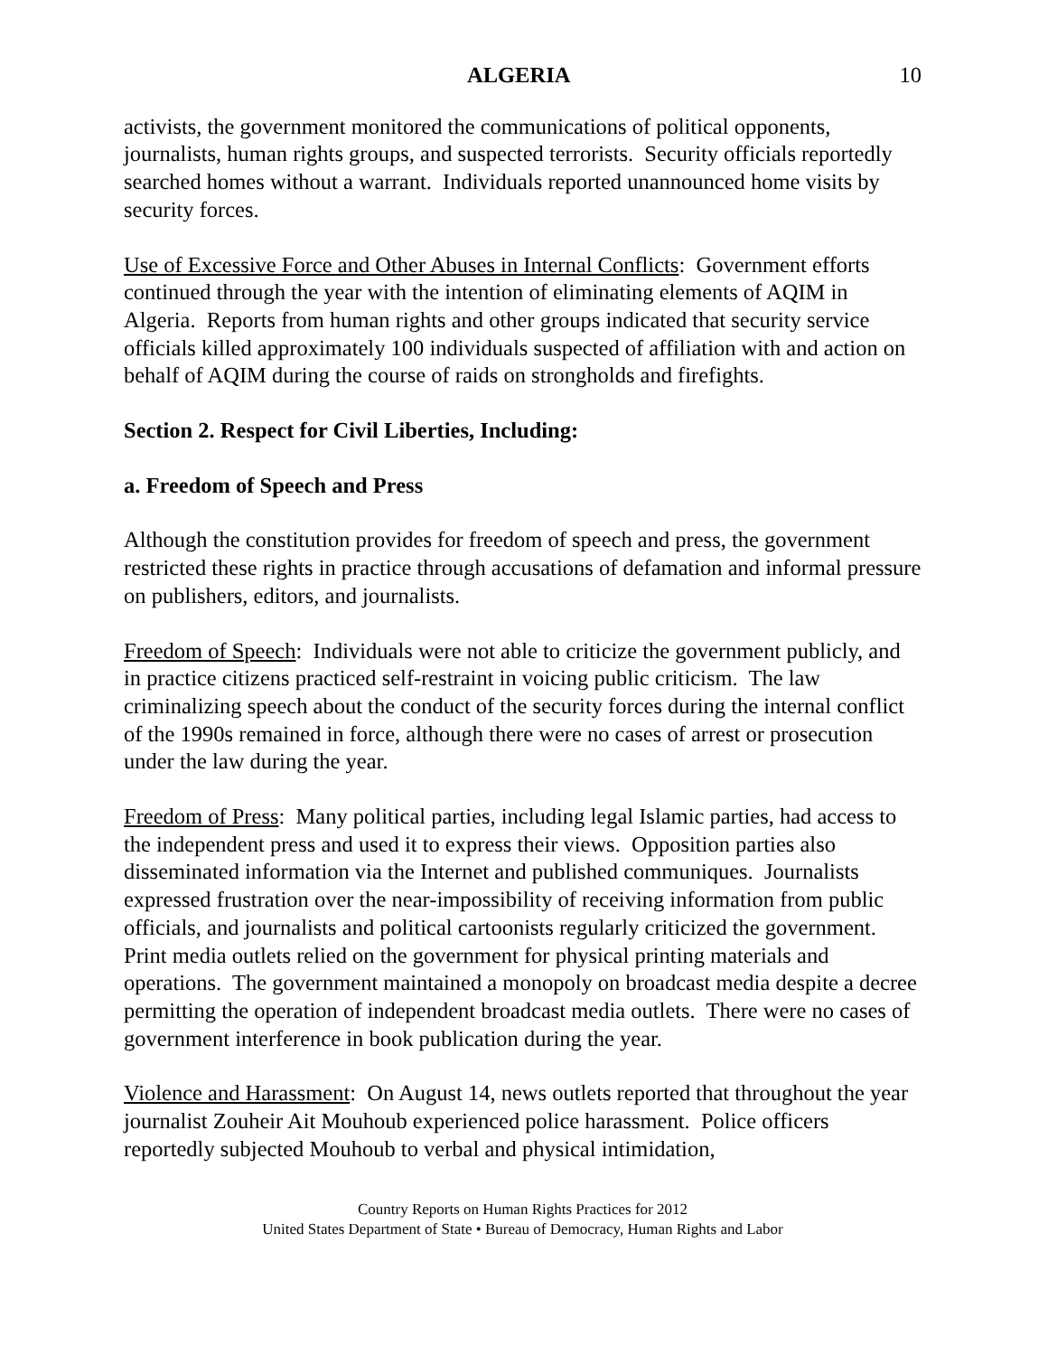ALGERIA 10
activists, the government monitored the communications of political opponents, journalists, human rights groups, and suspected terrorists. Security officials reportedly searched homes without a warrant. Individuals reported unannounced home visits by security forces.
Use of Excessive Force and Other Abuses in Internal Conflicts: Government efforts continued through the year with the intention of eliminating elements of AQIM in Algeria. Reports from human rights and other groups indicated that security service officials killed approximately 100 individuals suspected of affiliation with and action on behalf of AQIM during the course of raids on strongholds and firefights.
Section 2. Respect for Civil Liberties, Including:
a. Freedom of Speech and Press
Although the constitution provides for freedom of speech and press, the government restricted these rights in practice through accusations of defamation and informal pressure on publishers, editors, and journalists.
Freedom of Speech: Individuals were not able to criticize the government publicly, and in practice citizens practiced self-restraint in voicing public criticism. The law criminalizing speech about the conduct of the security forces during the internal conflict of the 1990s remained in force, although there were no cases of arrest or prosecution under the law during the year.
Freedom of Press: Many political parties, including legal Islamic parties, had access to the independent press and used it to express their views. Opposition parties also disseminated information via the Internet and published communiques. Journalists expressed frustration over the near-impossibility of receiving information from public officials, and journalists and political cartoonists regularly criticized the government. Print media outlets relied on the government for physical printing materials and operations. The government maintained a monopoly on broadcast media despite a decree permitting the operation of independent broadcast media outlets. There were no cases of government interference in book publication during the year.
Violence and Harassment: On August 14, news outlets reported that throughout the year journalist Zouheir Ait Mouhoub experienced police harassment. Police officers reportedly subjected Mouhoub to verbal and physical intimidation,
Country Reports on Human Rights Practices for 2012
United States Department of State • Bureau of Democracy, Human Rights and Labor